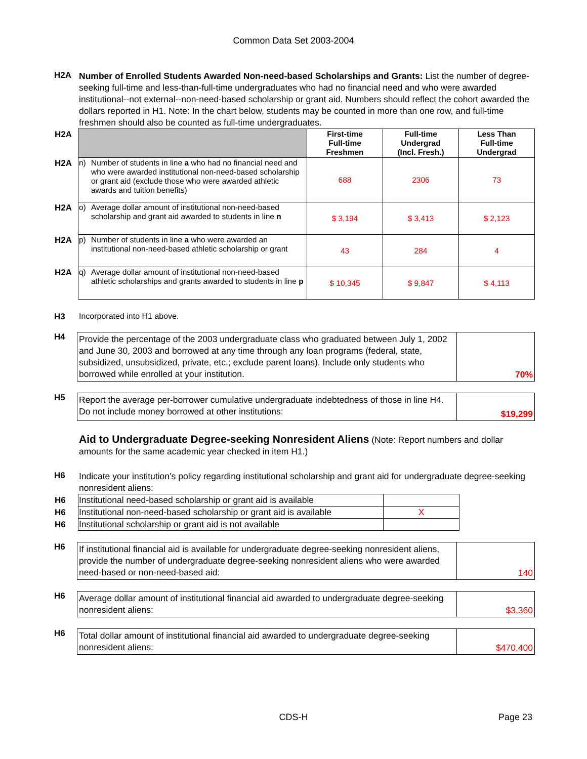Common Data Set 2003-2004
H2A
Number of Enrolled Students Awarded Non-need-based Scholarships and Grants: List the number of degree-seeking full-time and less-than-full-time undergraduates who had no financial need and who were awarded institutional--not external--non-need-based scholarship or grant aid. Numbers should reflect the cohort awarded the dollars reported in H1. Note: In the chart below, students may be counted in more than one row, and full-time freshmen should also be counted as full-time undergraduates.
| H2A | | | First-time Full-time Freshmen | Full-time Undergrad (Incl. Fresh.) | Less Than Full-time Undergrad |
| --- | --- | --- | --- | --- | --- |
| H2A | n) | Number of students in line a who had no financial need and who were awarded institutional non-need-based scholarship or grant aid (exclude those who were awarded athletic awards and tuition benefits) | 688 | 2306 | 73 |
| H2A | o) | Average dollar amount of institutional non-need-based scholarship and grant aid awarded to students in line n | $ 3,194 | $ 3,413 | $ 2,123 |
| H2A | p) | Number of students in line a who were awarded an institutional non-need-based athletic scholarship or grant | 43 | 284 | 4 |
| H2A | q) | Average dollar amount of institutional non-need-based athletic scholarships and grants awarded to students in line p | $ 10,345 | $ 9,847 | $ 4,113 |
H3 Incorporated into H1 above.
H4
Provide the percentage of the 2003 undergraduate class who graduated between July 1, 2002 and June 30, 2003 and borrowed at any time through any loan programs (federal, state, subsidized, unsubsidized, private, etc.; exclude parent loans). Include only students who borrowed while enrolled at your institution.
70%
H5
Report the average per-borrower cumulative undergraduate indebtedness of those in line H4. Do not include money borrowed at other institutions:
$19,299
Aid to Undergraduate Degree-seeking Nonresident Aliens (Note: Report numbers and dollar amounts for the same academic year checked in item H1.)
H6
Indicate your institution’s policy regarding institutional scholarship and grant aid for undergraduate degree-seeking nonresident aliens:
| H6 | Institutional need-based scholarship or grant aid is available | |
| H6 | Institutional non-need-based scholarship or grant aid is available | X |
| H6 | Institutional scholarship or grant aid is not available | |
H6
If institutional financial aid is available for undergraduate degree-seeking nonresident aliens, provide the number of undergraduate degree-seeking nonresident aliens who were awarded need-based or non-need-based aid:
140
H6
Average dollar amount of institutional financial aid awarded to undergraduate degree-seeking nonresident aliens:
$3,360
H6
Total dollar amount of institutional financial aid awarded to undergraduate degree-seeking nonresident aliens:
$470,400
CDS-H
Page 23